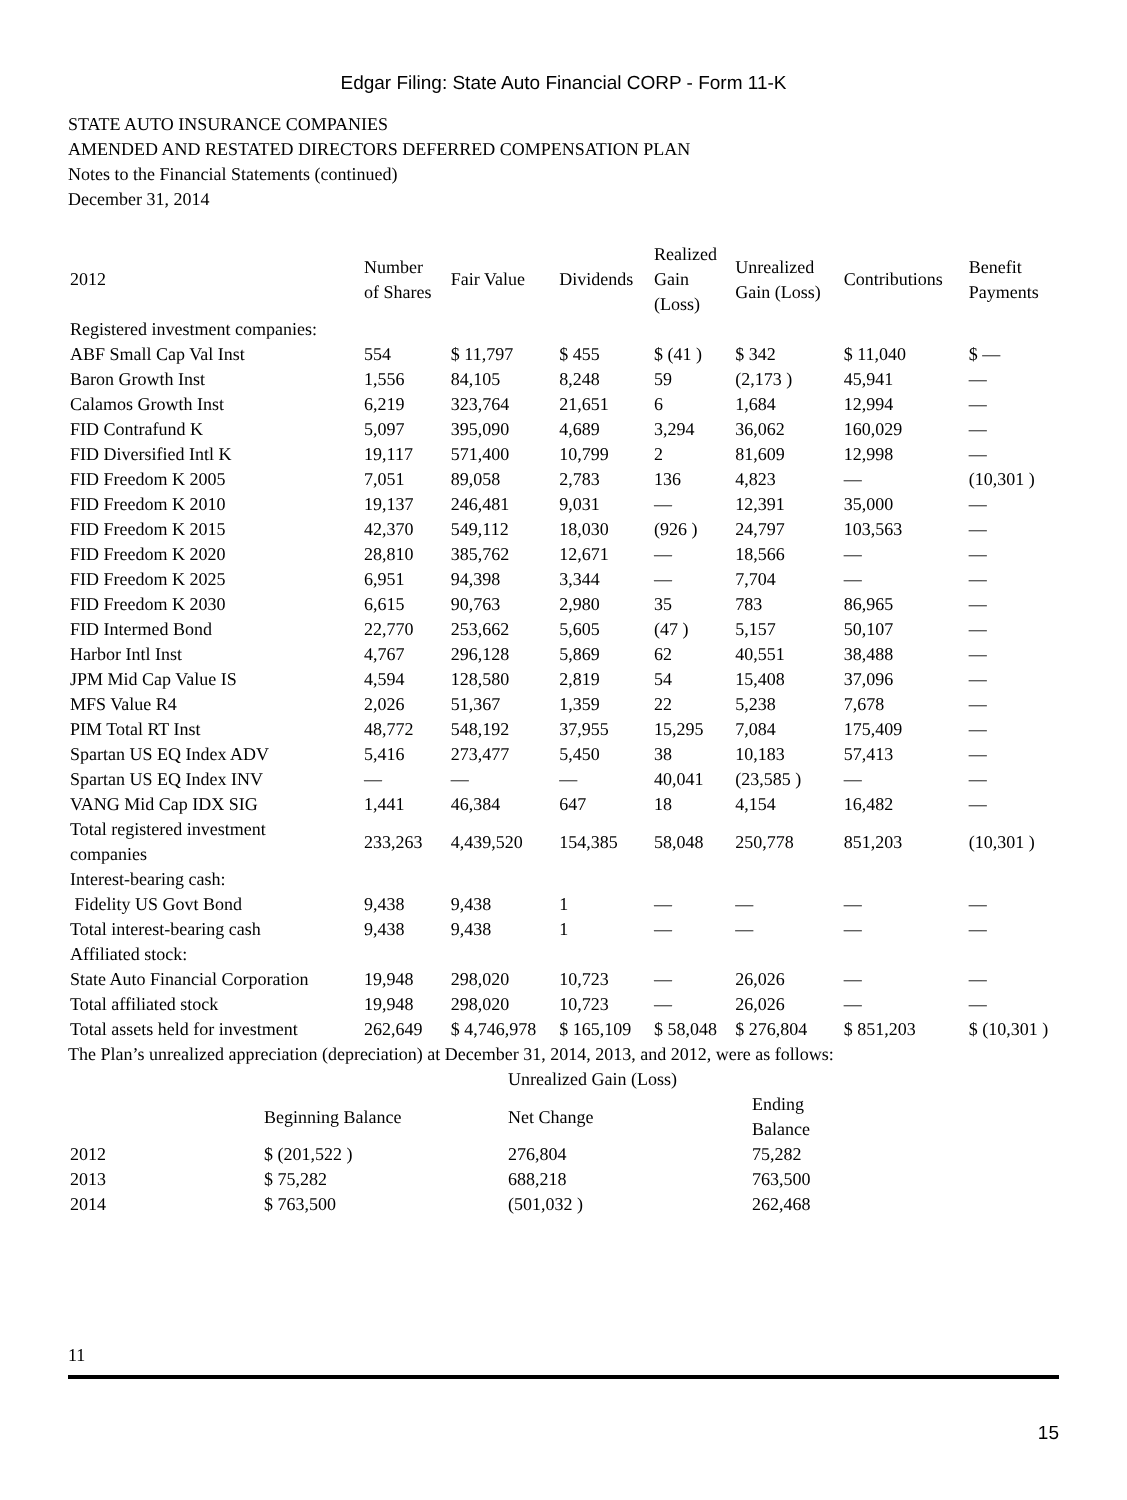Edgar Filing: State Auto Financial CORP - Form 11-K
STATE AUTO INSURANCE COMPANIES
AMENDED AND RESTATED DIRECTORS DEFERRED COMPENSATION PLAN
Notes to the Financial Statements (continued)
December 31, 2014
| 2012 | Number of Shares | Fair Value | Dividends | Realized Gain (Loss) | Unrealized Gain (Loss) | Contributions | Benefit Payments |
| --- | --- | --- | --- | --- | --- | --- | --- |
| Registered investment companies: | | | | | | | |
| ABF Small Cap Val Inst | 554 | $ 11,797 | $ 455 | $ (41 ) | $ 342 | $ 11,040 | $ — |
| Baron Growth Inst | 1,556 | 84,105 | 8,248 | 59 | (2,173 ) | 45,941 | — |
| Calamos Growth Inst | 6,219 | 323,764 | 21,651 | 6 | 1,684 | 12,994 | — |
| FID Contrafund K | 5,097 | 395,090 | 4,689 | 3,294 | 36,062 | 160,029 | — |
| FID Diversified Intl K | 19,117 | 571,400 | 10,799 | 2 | 81,609 | 12,998 | — |
| FID Freedom K 2005 | 7,051 | 89,058 | 2,783 | 136 | 4,823 | — | (10,301 ) |
| FID Freedom K 2010 | 19,137 | 246,481 | 9,031 | — | 12,391 | 35,000 | — |
| FID Freedom K 2015 | 42,370 | 549,112 | 18,030 | (926 ) | 24,797 | 103,563 | — |
| FID Freedom K 2020 | 28,810 | 385,762 | 12,671 | — | 18,566 | — | — |
| FID Freedom K 2025 | 6,951 | 94,398 | 3,344 | — | 7,704 | — | — |
| FID Freedom K 2030 | 6,615 | 90,763 | 2,980 | 35 | 783 | 86,965 | — |
| FID Intermed Bond | 22,770 | 253,662 | 5,605 | (47 ) | 5,157 | 50,107 | — |
| Harbor Intl Inst | 4,767 | 296,128 | 5,869 | 62 | 40,551 | 38,488 | — |
| JPM Mid Cap Value IS | 4,594 | 128,580 | 2,819 | 54 | 15,408 | 37,096 | — |
| MFS Value R4 | 2,026 | 51,367 | 1,359 | 22 | 5,238 | 7,678 | — |
| PIM Total RT Inst | 48,772 | 548,192 | 37,955 | 15,295 | 7,084 | 175,409 | — |
| Spartan US EQ Index ADV | 5,416 | 273,477 | 5,450 | 38 | 10,183 | 57,413 | — |
| Spartan US EQ Index INV | — | — | — | 40,041 | (23,585 ) | — | — |
| VANG Mid Cap IDX SIG | 1,441 | 46,384 | 647 | 18 | 4,154 | 16,482 | — |
| Total registered investment companies | 233,263 | 4,439,520 | 154,385 | 58,048 | 250,778 | 851,203 | (10,301 ) |
| Interest-bearing cash: | | | | | | | |
| Fidelity US Govt Bond | 9,438 | 9,438 | 1 | — | — | — | — |
| Total interest-bearing cash | 9,438 | 9,438 | 1 | — | — | — | — |
| Affiliated stock: | | | | | | | |
| State Auto Financial Corporation | 19,948 | 298,020 | 10,723 | — | 26,026 | — | — |
| Total affiliated stock | 19,948 | 298,020 | 10,723 | — | 26,026 | — | — |
| Total assets held for investment | 262,649 | $ 4,746,978 | $ 165,109 | $ 58,048 | $ 276,804 | $ 851,203 | $ (10,301 ) |
The Plan’s unrealized appreciation (depreciation) at December 31, 2014, 2013, and 2012, were as follows:
| | | Unrealized Gain (Loss) | |
| --- | --- | --- | --- |
| | Beginning Balance | Net Change | Ending Balance |
| 2012 | $ (201,522 ) | 276,804 | 75,282 |
| 2013 | $ 75,282 | 688,218 | 763,500 |
| 2014 | $ 763,500 | (501,032 ) | 262,468 |
11
15